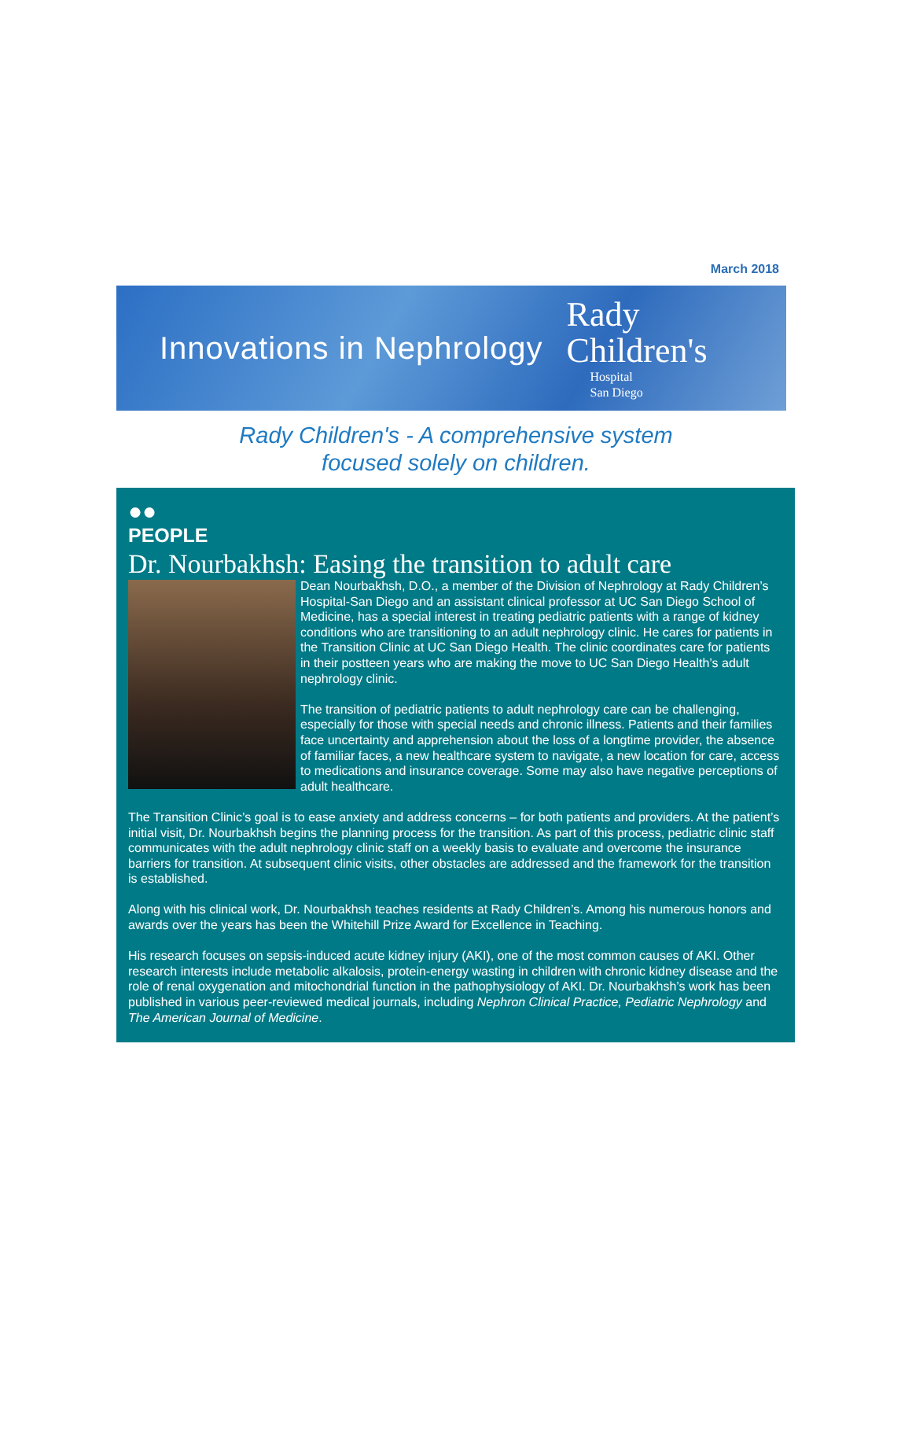March 2018
Innovations in Nephrology
Rady
Children's
Hospital
San Diego
Rady Children's - A comprehensive system
focused solely on children.
●●
PEOPLE
Dr. Nourbakhsh: Easing the transition to adult care
Dean Nourbakhsh, D.O., a member of the Division of Nephrology at Rady Children’s Hospital-San Diego and an assistant clinical professor at UC San Diego School of Medicine, has a special interest in treating pediatric patients with a range of kidney conditions who are transitioning to an adult nephrology clinic. He cares for patients in the Transition Clinic at UC San Diego Health. The clinic coordinates care for patients in their postteen years who are making the move to UC San Diego Health’s adult nephrology clinic.
The transition of pediatric patients to adult nephrology care can be challenging, especially for those with special needs and chronic illness. Patients and their families face uncertainty and apprehension about the loss of a longtime provider, the absence of familiar faces, a new healthcare system to navigate, a new location for care, access to medications and insurance coverage. Some may also have negative perceptions of adult healthcare.
The Transition Clinic’s goal is to ease anxiety and address concerns – for both patients and providers. At the patient’s initial visit, Dr. Nourbakhsh begins the planning process for the transition. As part of this process, pediatric clinic staff communicates with the adult nephrology clinic staff on a weekly basis to evaluate and overcome the insurance barriers for transition. At subsequent clinic visits, other obstacles are addressed and the framework for the transition is established.
Along with his clinical work, Dr. Nourbakhsh teaches residents at Rady Children’s. Among his numerous honors and awards over the years has been the Whitehill Prize Award for Excellence in Teaching.
His research focuses on sepsis-induced acute kidney injury (AKI), one of the most common causes of AKI. Other research interests include metabolic alkalosis, protein-energy wasting in children with chronic kidney disease and the role of renal oxygenation and mitochondrial function in the pathophysiology of AKI. Dr. Nourbakhsh’s work has been published in various peer-reviewed medical journals, including Nephron Clinical Practice, Pediatric Nephrology and The American Journal of Medicine.